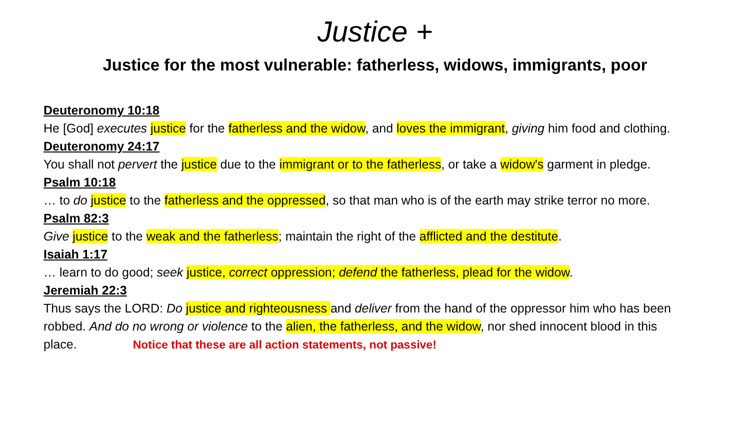Justice +
Justice for the most vulnerable: fatherless, widows, immigrants, poor
Deuteronomy 10:18
He [God] executes justice for the fatherless and the widow, and loves the immigrant, giving him food and clothing.
Deuteronomy 24:17
You shall not pervert the justice due to the immigrant or to the fatherless, or take a widow's garment in pledge.
Psalm 10:18
… to do justice to the fatherless and the oppressed, so that man who is of the earth may strike terror no more.
Psalm 82:3
Give justice to the weak and the fatherless; maintain the right of the afflicted and the destitute.
Isaiah 1:17
… learn to do good; seek justice, correct oppression; defend the fatherless, plead for the widow.
Jeremiah 22:3
Thus says the LORD: Do justice and righteousness and deliver from the hand of the oppressor him who has been robbed. And do no wrong or violence to the alien, the fatherless, and the widow, nor shed innocent blood in this place. Notice that these are all action statements, not passive!